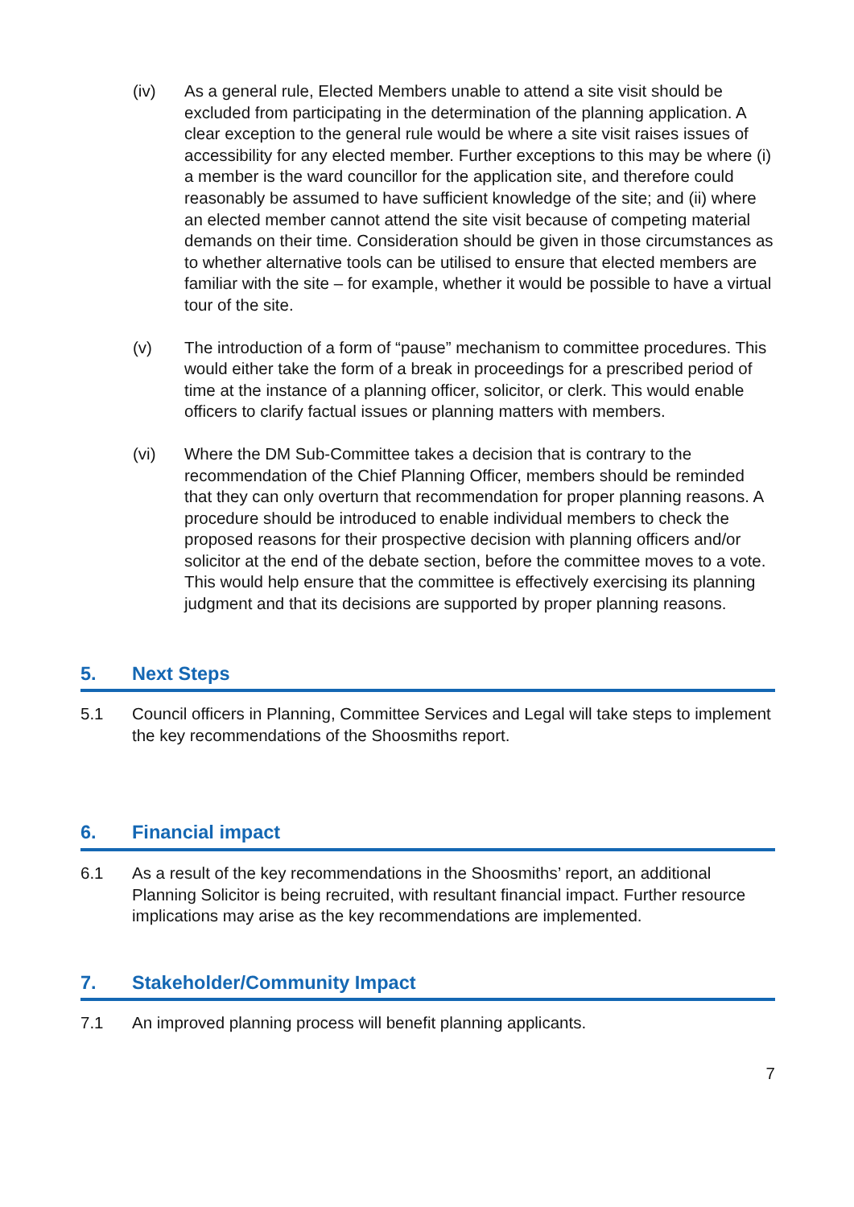(iv) As a general rule, Elected Members unable to attend a site visit should be excluded from participating in the determination of the planning application. A clear exception to the general rule would be where a site visit raises issues of accessibility for any elected member. Further exceptions to this may be where (i) a member is the ward councillor for the application site, and therefore could reasonably be assumed to have sufficient knowledge of the site; and (ii) where an elected member cannot attend the site visit because of competing material demands on their time. Consideration should be given in those circumstances as to whether alternative tools can be utilised to ensure that elected members are familiar with the site – for example, whether it would be possible to have a virtual tour of the site.
(v) The introduction of a form of “pause” mechanism to committee procedures. This would either take the form of a break in proceedings for a prescribed period of time at the instance of a planning officer, solicitor, or clerk. This would enable officers to clarify factual issues or planning matters with members.
(vi) Where the DM Sub-Committee takes a decision that is contrary to the recommendation of the Chief Planning Officer, members should be reminded that they can only overturn that recommendation for proper planning reasons. A procedure should be introduced to enable individual members to check the proposed reasons for their prospective decision with planning officers and/or solicitor at the end of the debate section, before the committee moves to a vote. This would help ensure that the committee is effectively exercising its planning judgment and that its decisions are supported by proper planning reasons.
5. Next Steps
5.1 Council officers in Planning, Committee Services and Legal will take steps to implement the key recommendations of the Shoosmiths report.
6. Financial impact
6.1 As a result of the key recommendations in the Shoosmiths’ report, an additional Planning Solicitor is being recruited, with resultant financial impact. Further resource implications may arise as the key recommendations are implemented.
7. Stakeholder/Community Impact
7.1 An improved planning process will benefit planning applicants.
7